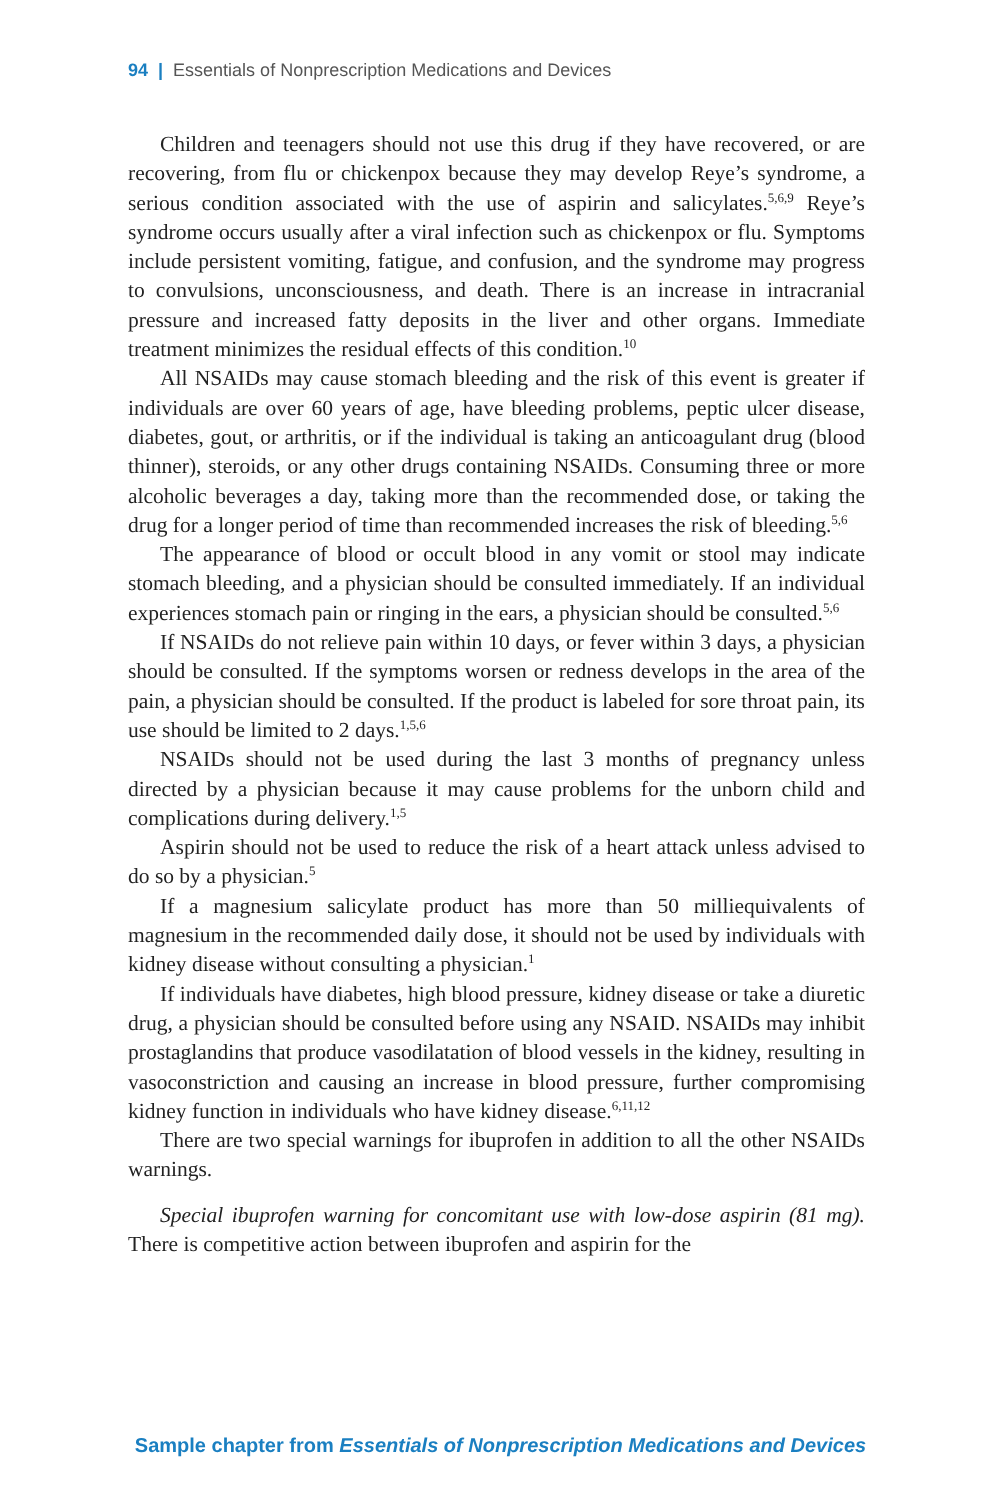94 | Essentials of Nonprescription Medications and Devices
Children and teenagers should not use this drug if they have recovered, or are recovering, from flu or chickenpox because they may develop Reye’s syndrome, a serious condition associated with the use of aspirin and salicylates.<sup>5,6,9</sup> Reye’s syndrome occurs usually after a viral infection such as chickenpox or flu. Symptoms include persistent vomiting, fatigue, and confusion, and the syndrome may progress to convulsions, unconsciousness, and death. There is an increase in intracranial pressure and increased fatty deposits in the liver and other organs. Immediate treatment minimizes the residual effects of this condition.<sup>10</sup>
All NSAIDs may cause stomach bleeding and the risk of this event is greater if individuals are over 60 years of age, have bleeding problems, peptic ulcer disease, diabetes, gout, or arthritis, or if the individual is taking an anticoagulant drug (blood thinner), steroids, or any other drugs containing NSAIDs. Consuming three or more alcoholic beverages a day, taking more than the recommended dose, or taking the drug for a longer period of time than recommended increases the risk of bleeding.<sup>5,6</sup>
The appearance of blood or occult blood in any vomit or stool may indicate stomach bleeding, and a physician should be consulted immediately. If an individual experiences stomach pain or ringing in the ears, a physician should be consulted.<sup>5,6</sup>
If NSAIDs do not relieve pain within 10 days, or fever within 3 days, a physician should be consulted. If the symptoms worsen or redness develops in the area of the pain, a physician should be consulted. If the product is labeled for sore throat pain, its use should be limited to 2 days.<sup>1,5,6</sup>
NSAIDs should not be used during the last 3 months of pregnancy unless directed by a physician because it may cause problems for the unborn child and complications during delivery.<sup>1,5</sup>
Aspirin should not be used to reduce the risk of a heart attack unless advised to do so by a physician.<sup>5</sup>
If a magnesium salicylate product has more than 50 milliequivalents of magnesium in the recommended daily dose, it should not be used by individuals with kidney disease without consulting a physician.<sup>1</sup>
If individuals have diabetes, high blood pressure, kidney disease or take a diuretic drug, a physician should be consulted before using any NSAID. NSAIDs may inhibit prostaglandins that produce vasodilatation of blood vessels in the kidney, resulting in vasoconstriction and causing an increase in blood pressure, further compromising kidney function in individuals who have kidney disease.<sup>6,11,12</sup>
There are two special warnings for ibuprofen in addition to all the other NSAIDs warnings.
Special ibuprofen warning for concomitant use with low-dose aspirin (81 mg). There is competitive action between ibuprofen and aspirin for the
Sample chapter from Essentials of Nonprescription Medications and Devices